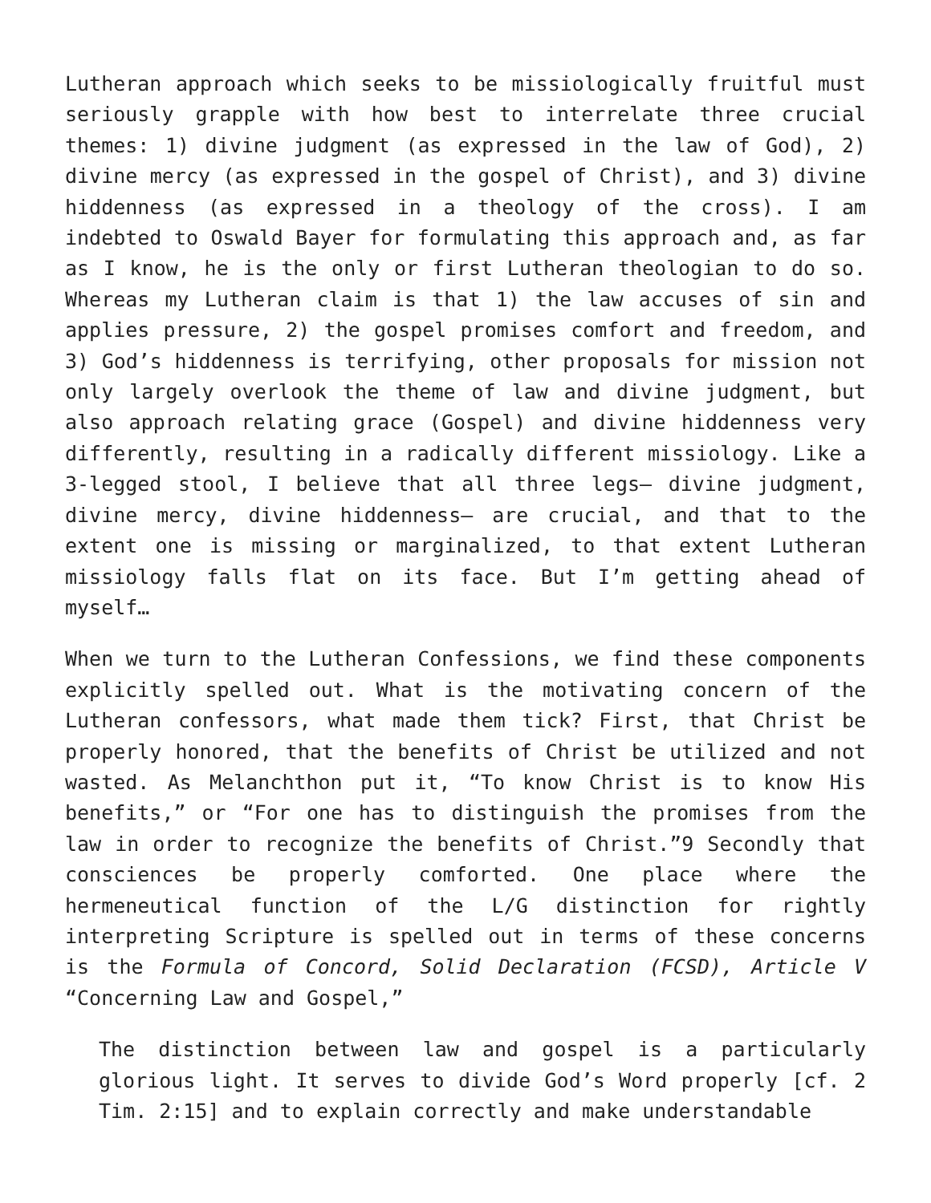Lutheran approach which seeks to be missiologically fruitful must seriously grapple with how best to interrelate three crucial themes: 1) divine judgment (as expressed in the law of God), 2) divine mercy (as expressed in the gospel of Christ), and 3) divine hiddenness (as expressed in a theology of the cross). I am indebted to Oswald Bayer for formulating this approach and, as far as I know, he is the only or first Lutheran theologian to do so. Whereas my Lutheran claim is that 1) the law accuses of sin and applies pressure, 2) the gospel promises comfort and freedom, and 3) God’s hiddenness is terrifying, other proposals for mission not only largely overlook the theme of law and divine judgment, but also approach relating grace (Gospel) and divine hiddenness very differently, resulting in a radically different missiology. Like a 3-legged stool, I believe that all three legs— divine judgment, divine mercy, divine hiddenness— are crucial, and that to the extent one is missing or marginalized, to that extent Lutheran missiology falls flat on its face. But I’m getting ahead of myself…
When we turn to the Lutheran Confessions, we find these components explicitly spelled out. What is the motivating concern of the Lutheran confessors, what made them tick? First, that Christ be properly honored, that the benefits of Christ be utilized and not wasted. As Melanchthon put it, “To know Christ is to know His benefits,” or “For one has to distinguish the promises from the law in order to recognize the benefits of Christ.”9 Secondly that consciences be properly comforted. One place where the hermeneutical function of the L/G distinction for rightly interpreting Scripture is spelled out in terms of these concerns is the Formula of Concord, Solid Declaration (FCSD), Article V “Concerning Law and Gospel,”
The distinction between law and gospel is a particularly glorious light. It serves to divide God’s Word properly [cf. 2 Tim. 2:15] and to explain correctly and make understandable